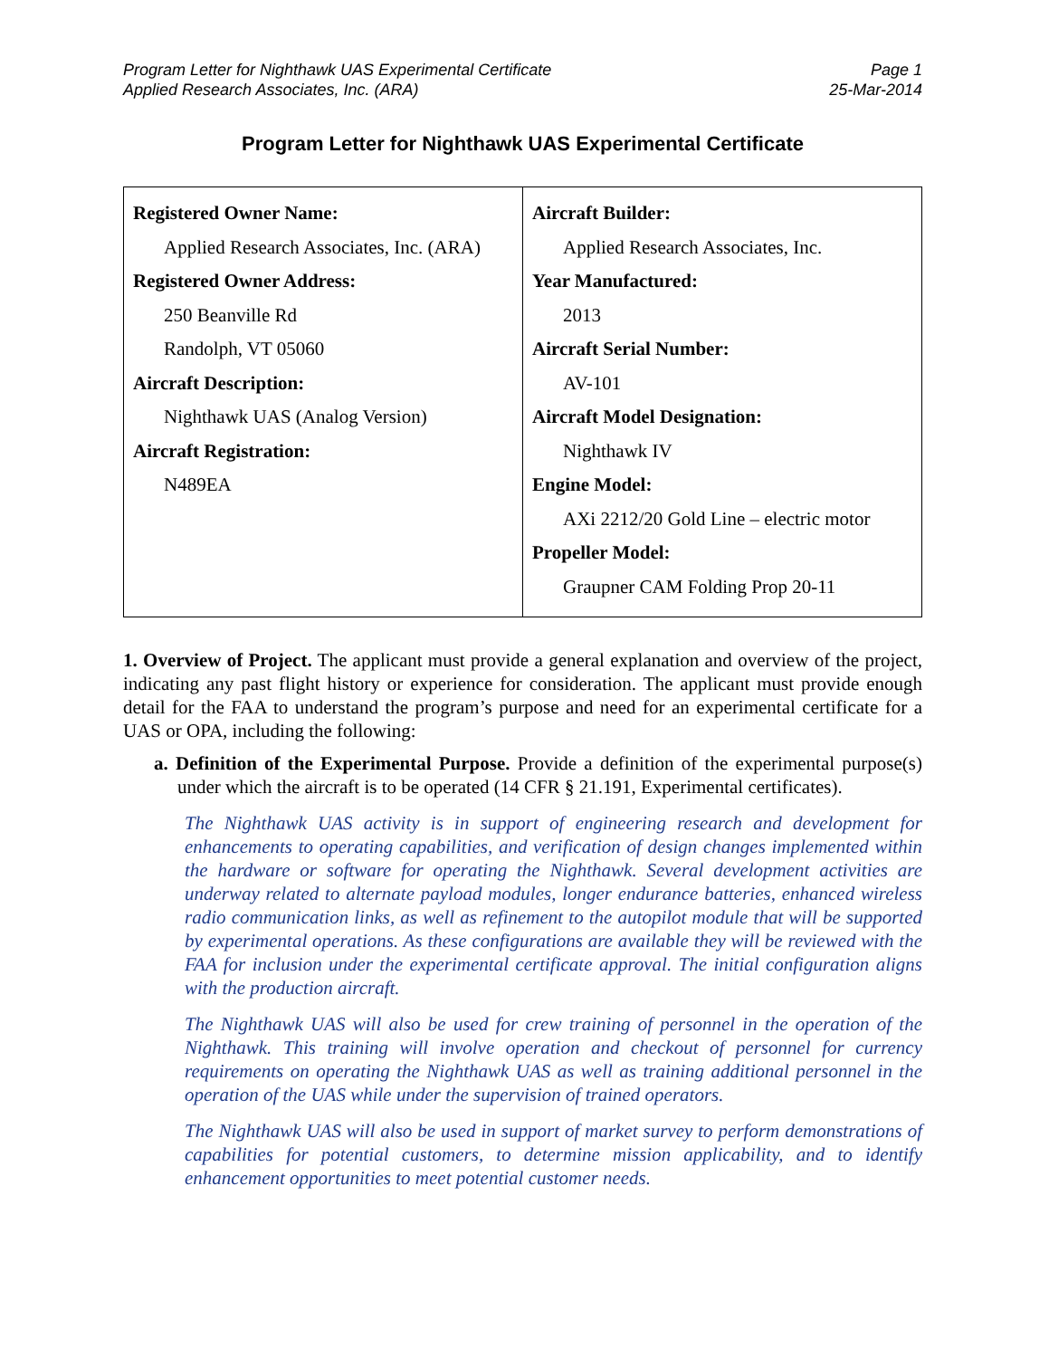Program Letter for Nighthawk UAS Experimental Certificate
Applied Research Associates, Inc. (ARA)
Page 1
25-Mar-2014
Program Letter for Nighthawk UAS Experimental Certificate
| Registered Owner Name: Applied Research Associates, Inc. (ARA) Registered Owner Address: 250 Beanville Rd Randolph, VT 05060 Aircraft Description: Nighthawk UAS (Analog Version) Aircraft Registration: N489EA | Aircraft Builder: Applied Research Associates, Inc. Year Manufactured: 2013 Aircraft Serial Number: AV-101 Aircraft Model Designation: Nighthawk IV Engine Model: AXi 2212/20 Gold Line – electric motor Propeller Model: Graupner CAM Folding Prop 20-11 |
1. Overview of Project. The applicant must provide a general explanation and overview of the project, indicating any past flight history or experience for consideration. The applicant must provide enough detail for the FAA to understand the program’s purpose and need for an experimental certificate for a UAS or OPA, including the following:
a. Definition of the Experimental Purpose. Provide a definition of the experimental purpose(s) under which the aircraft is to be operated (14 CFR § 21.191, Experimental certificates).
The Nighthawk UAS activity is in support of engineering research and development for enhancements to operating capabilities, and verification of design changes implemented within the hardware or software for operating the Nighthawk. Several development activities are underway related to alternate payload modules, longer endurance batteries, enhanced wireless radio communication links, as well as refinement to the autopilot module that will be supported by experimental operations. As these configurations are available they will be reviewed with the FAA for inclusion under the experimental certificate approval. The initial configuration aligns with the production aircraft.
The Nighthawk UAS will also be used for crew training of personnel in the operation of the Nighthawk. This training will involve operation and checkout of personnel for currency requirements on operating the Nighthawk UAS as well as training additional personnel in the operation of the UAS while under the supervision of trained operators.
The Nighthawk UAS will also be used in support of market survey to perform demonstrations of capabilities for potential customers, to determine mission applicability, and to identify enhancement opportunities to meet potential customer needs.